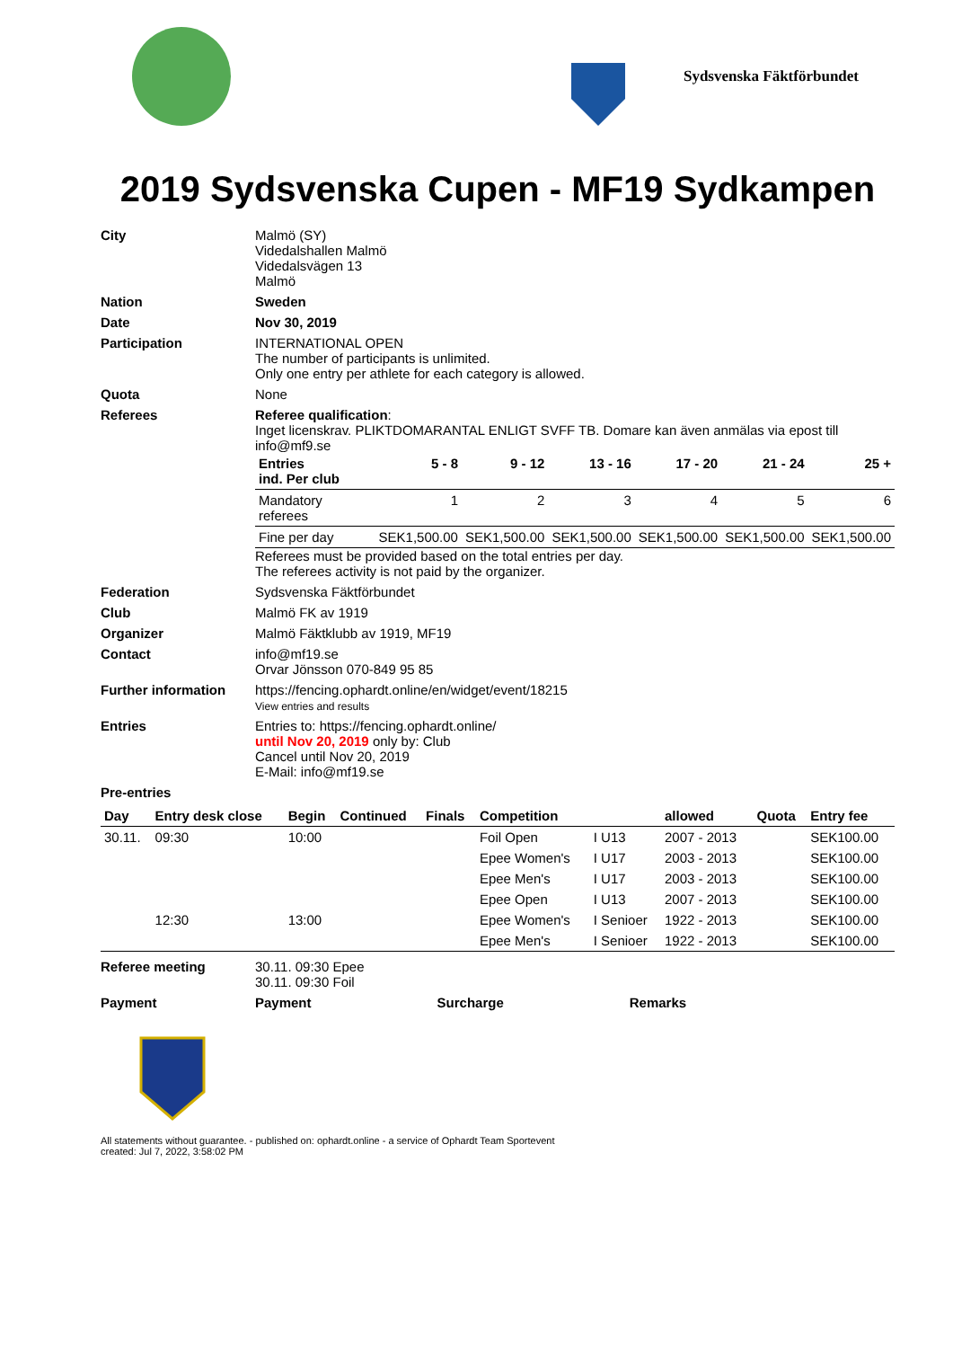Sydsvenska Fäktförbundet
2019 Sydsvenska Cupen - MF19 Sydkampen
City Malmö (SY)
Videdalshallen Malmö
Videdalsvägen 13
Malmö
Nation Sweden
Date Nov 30, 2019
Participation INTERNATIONAL OPEN
The number of participants is unlimited.
Only one entry per athlete for each category is allowed.
Quota None
Referees Referee qualification:
Inget licenskrav. PLIKTDOMARANTAL ENLIGT SVFF TB. Domare kan även anmälas via epost till info@mf9.se
| Entries ind. Per club | 5 - 8 | 9 - 12 | 13 - 16 | 17 - 20 | 21 - 24 | 25 + |
| --- | --- | --- | --- | --- | --- | --- |
| Mandatory referees | 1 | 2 | 3 | 4 | 5 | 6 |
| Fine per day | SEK1,500.00 | SEK1,500.00 | SEK1,500.00 | SEK1,500.00 | SEK1,500.00 | SEK1,500.00 |
Referees must be provided based on the total entries per day.
The referees activity is not paid by the organizer.
Federation Sydsvenska Fäktförbundet
Club Malmö FK av 1919
Organizer Malmö Fäktklubb av 1919, MF19
Contact info@mf19.se
Orvar Jönsson 070-849 95 85
Further information https://fencing.ophardt.online/en/widget/event/18215
View entries and results
Entries Entries to: https://fencing.ophardt.online/
until Nov 20, 2019 only by: Club
Cancel until Nov 20, 2019
E-Mail: info@mf19.se
Pre-entries
| Day | Entry desk close | Begin | Continued | Finals | Competition | | allowed | Quota | Entry fee |
| --- | --- | --- | --- | --- | --- | --- | --- | --- | --- |
| 30.11. | 09:30 | 10:00 | | | Foil Open | I U13 | 2007 - 2013 | | SEK100.00 |
| | | | | | Epee Women's | I U17 | 2003 - 2013 | | SEK100.00 |
| | | | | | Epee Men's | I U17 | 2003 - 2013 | | SEK100.00 |
| | | | | | Epee Open | I U13 | 2007 - 2013 | | SEK100.00 |
| | 12:30 | 13:00 | | | Epee Women's | I Senioer | 1922 - 2013 | | SEK100.00 |
| | | | | | Epee Men's | I Senioer | 1922 - 2013 | | SEK100.00 |
Referee meeting 30.11. 09:30 Epee
30.11. 09:30 Foil
Payment Payment Surcharge Remarks
All statements without guarantee. - published on: ophardt.online - a service of Ophardt Team Sportevent
created: Jul 7, 2022, 3:58:02 PM